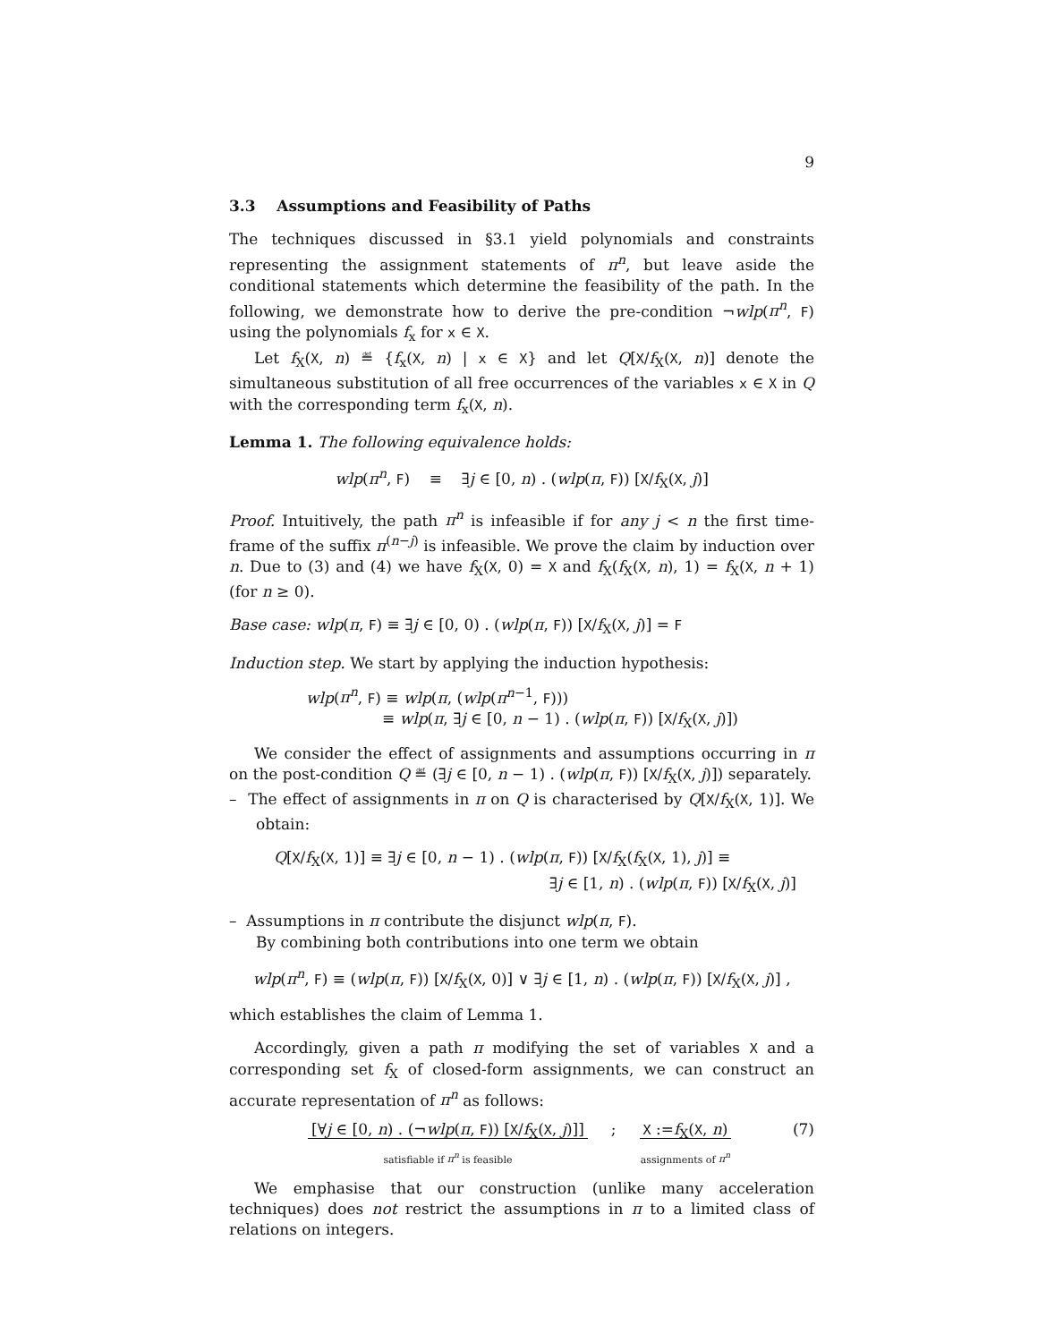9
3.3 Assumptions and Feasibility of Paths
The techniques discussed in §3.1 yield polynomials and constraints representing the assignment statements of π<sup>n</sup>, but leave aside the conditional statements which determine the feasibility of the path. In the following, we demonstrate how to derive the pre-condition ¬wlp(π<sup>n</sup>, F) using the polynomials f<sub>x</sub> for x ∈ X.
Let f<sub>X</sub>(X, n) ≝ {f<sub>x</sub>(X, n) | x ∈ X} and let Q[X/f<sub>X</sub>(X, n)] denote the simultaneous substitution of all free occurrences of the variables x ∈ X in Q with the corresponding term f<sub>x</sub>(X, n).
Lemma 1. The following equivalence holds:
wlp(π<sup>n</sup>, F) ≡ ∃j ∈ [0, n) . (wlp(π, F)) [X/f<sub>X</sub>(X, j)]
Proof. Intuitively, the path π<sup>n</sup> is infeasible if for any j < n the first time-frame of the suffix π<sup>(n−j)</sup> is infeasible. We prove the claim by induction over n. Due to (3) and (4) we have f<sub>X</sub>(X, 0) = X and f<sub>X</sub>(f<sub>X</sub>(X, n), 1) = f<sub>X</sub>(X, n + 1) (for n ≥ 0).
Base case: wlp(π, F) ≡ ∃j ∈ [0, 0) . (wlp(π, F)) [X/f<sub>X</sub>(X, j)] = F
Induction step. We start by applying the induction hypothesis:
wlp(π<sup>n</sup>, F) ≡ wlp(π, (wlp(π<sup>n−1</sup>, F)))
≡ wlp(π, ∃j ∈ [0, n − 1) . (wlp(π, F)) [X/f<sub>X</sub>(X, j)])
We consider the effect of assignments and assumptions occurring in π on the post-condition Q ≝ (∃j ∈ [0, n − 1) . (wlp(π, F)) [X/f<sub>X</sub>(X, j)]) separately.
– The effect of assignments in π on Q is characterised by Q[X/f<sub>X</sub>(X, 1)]. We obtain:
Q[X/f<sub>X</sub>(X, 1)] ≡ ∃j ∈ [0, n − 1) . (wlp(π, F)) [X/f<sub>X</sub>(f<sub>X</sub>(X, 1), j)] ≡
∃j ∈ [1, n) . (wlp(π, F)) [X/f<sub>X</sub>(X, j)]
– Assumptions in π contribute the disjunct wlp(π, F).
By combining both contributions into one term we obtain
wlp(π<sup>n</sup>, F) ≡ (wlp(π, F)) [X/f<sub>X</sub>(X, 0)] ∨ ∃j ∈ [1, n) . (wlp(π, F)) [X/f<sub>X</sub>(X, j)] ,
which establishes the claim of Lemma 1.
Accordingly, given a path π modifying the set of variables X and a corresponding set f<sub>X</sub> of closed-form assignments, we can construct an accurate representation of π<sup>n</sup> as follows:
[∀j ∈ [0, n) . (¬wlp(π, F)) [X/f<sub>X</sub>(X, j)]]
satisfiable if π<sup>n</sup> is feasible
; X :=f<sub>X</sub>(X, n)
assignments of π<sup>n</sup>
(7)
We emphasise that our construction (unlike many acceleration techniques) does not restrict the assumptions in π to a limited class of relations on integers.